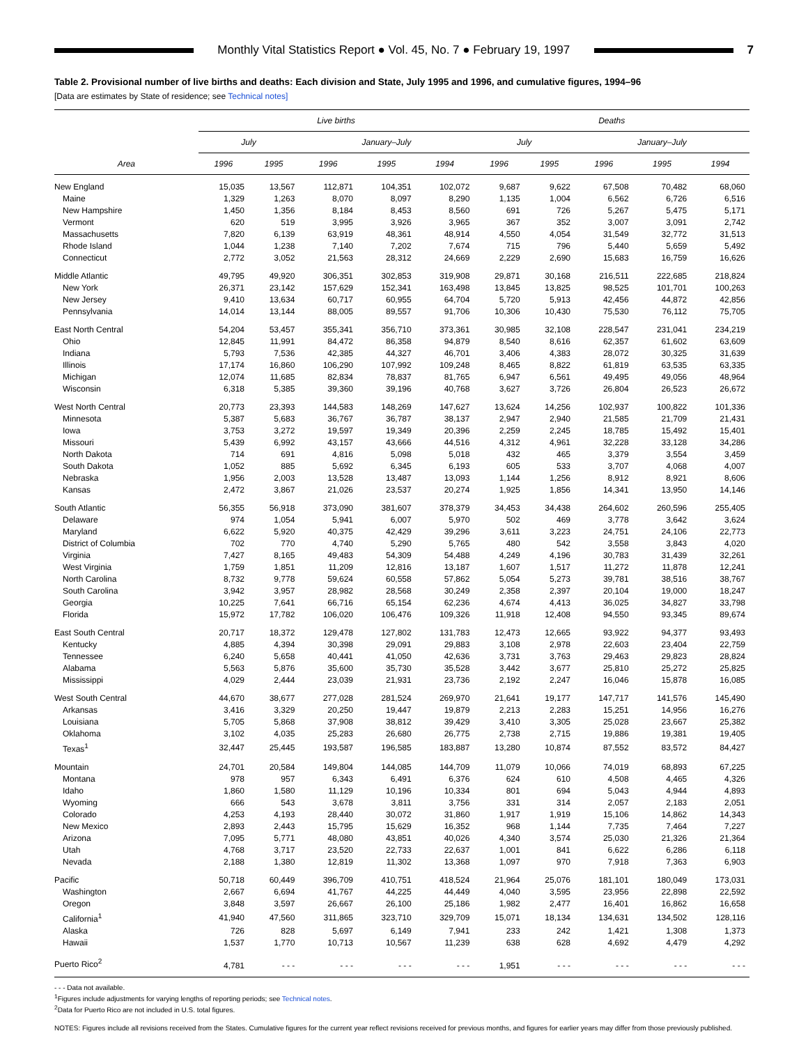Monthly Vital Statistics Report ● Vol. 45, No. 7 ● February 19, 1997
7
Table 2. Provisional number of live births and deaths: Each division and State, July 1995 and 1996, and cumulative figures, 1994–96
[Data are estimates by State of residence; see Technical notes]
| Area | Live births | | | | | Deaths | | | | |
| --- | --- | --- | --- | --- | --- | --- | --- | --- | --- | --- |
| | July | | January–July | | | July | | January–July | | |
| | 1996 | 1995 | 1996 | 1995 | 1994 | 1996 | 1995 | 1996 | 1995 | 1994 |
| New England | 15,035 | 13,567 | 112,871 | 104,351 | 102,072 | 9,687 | 9,622 | 67,508 | 70,482 | 68,060 |
| Maine | 1,329 | 1,263 | 8,070 | 8,097 | 8,290 | 1,135 | 1,004 | 6,562 | 6,726 | 6,516 |
| New Hampshire | 1,450 | 1,356 | 8,184 | 8,453 | 8,560 | 691 | 726 | 5,267 | 5,475 | 5,171 |
| Vermont | 620 | 519 | 3,995 | 3,926 | 3,965 | 367 | 352 | 3,007 | 3,091 | 2,742 |
| Massachusetts | 7,820 | 6,139 | 63,919 | 48,361 | 48,914 | 4,550 | 4,054 | 31,549 | 32,772 | 31,513 |
| Rhode Island | 1,044 | 1,238 | 7,140 | 7,202 | 7,674 | 715 | 796 | 5,440 | 5,659 | 5,492 |
| Connecticut | 2,772 | 3,052 | 21,563 | 28,312 | 24,669 | 2,229 | 2,690 | 15,683 | 16,759 | 16,626 |
| Middle Atlantic | 49,795 | 49,920 | 306,351 | 302,853 | 319,908 | 29,871 | 30,168 | 216,511 | 222,685 | 218,824 |
| New York | 26,371 | 23,142 | 157,629 | 152,341 | 163,498 | 13,845 | 13,825 | 98,525 | 101,701 | 100,263 |
| New Jersey | 9,410 | 13,634 | 60,717 | 60,955 | 64,704 | 5,720 | 5,913 | 42,456 | 44,872 | 42,856 |
| Pennsylvania | 14,014 | 13,144 | 88,005 | 89,557 | 91,706 | 10,306 | 10,430 | 75,530 | 76,112 | 75,705 |
| East North Central | 54,204 | 53,457 | 355,341 | 356,710 | 373,361 | 30,985 | 32,108 | 228,547 | 231,041 | 234,219 |
| Ohio | 12,845 | 11,991 | 84,472 | 86,358 | 94,879 | 8,540 | 8,616 | 62,357 | 61,602 | 63,609 |
| Indiana | 5,793 | 7,536 | 42,385 | 44,327 | 46,701 | 3,406 | 4,383 | 28,072 | 30,325 | 31,639 |
| Illinois | 17,174 | 16,860 | 106,290 | 107,992 | 109,248 | 8,465 | 8,822 | 61,819 | 63,535 | 63,335 |
| Michigan | 12,074 | 11,685 | 82,834 | 78,837 | 81,765 | 6,947 | 6,561 | 49,495 | 49,056 | 48,964 |
| Wisconsin | 6,318 | 5,385 | 39,360 | 39,196 | 40,768 | 3,627 | 3,726 | 26,804 | 26,523 | 26,672 |
| West North Central | 20,773 | 23,393 | 144,583 | 148,269 | 147,627 | 13,624 | 14,256 | 102,937 | 100,822 | 101,336 |
| Minnesota | 5,387 | 5,683 | 36,767 | 36,787 | 38,137 | 2,947 | 2,940 | 21,585 | 21,709 | 21,431 |
| Iowa | 3,753 | 3,272 | 19,597 | 19,349 | 20,396 | 2,259 | 2,245 | 18,785 | 15,492 | 15,401 |
| Missouri | 5,439 | 6,992 | 43,157 | 43,666 | 44,516 | 4,312 | 4,961 | 32,228 | 33,128 | 34,286 |
| North Dakota | 714 | 691 | 4,816 | 5,098 | 5,018 | 432 | 465 | 3,379 | 3,554 | 3,459 |
| South Dakota | 1,052 | 885 | 5,692 | 6,345 | 6,193 | 605 | 533 | 3,707 | 4,068 | 4,007 |
| Nebraska | 1,956 | 2,003 | 13,528 | 13,487 | 13,093 | 1,144 | 1,256 | 8,912 | 8,921 | 8,606 |
| Kansas | 2,472 | 3,867 | 21,026 | 23,537 | 20,274 | 1,925 | 1,856 | 14,341 | 13,950 | 14,146 |
| South Atlantic | 56,355 | 56,918 | 373,090 | 381,607 | 378,379 | 34,453 | 34,438 | 264,602 | 260,596 | 255,405 |
| Delaware | 974 | 1,054 | 5,941 | 6,007 | 5,970 | 502 | 469 | 3,778 | 3,642 | 3,624 |
| Maryland | 6,622 | 5,920 | 40,375 | 42,429 | 39,296 | 3,611 | 3,223 | 24,751 | 24,106 | 22,773 |
| District of Columbia | 702 | 770 | 4,740 | 5,290 | 5,765 | 480 | 542 | 3,558 | 3,843 | 4,020 |
| Virginia | 7,427 | 8,165 | 49,483 | 54,309 | 54,488 | 4,249 | 4,196 | 30,783 | 31,439 | 32,261 |
| West Virginia | 1,759 | 1,851 | 11,209 | 12,816 | 13,187 | 1,607 | 1,517 | 11,272 | 11,878 | 12,241 |
| North Carolina | 8,732 | 9,778 | 59,624 | 60,558 | 57,862 | 5,054 | 5,273 | 39,781 | 38,516 | 38,767 |
| South Carolina | 3,942 | 3,957 | 28,982 | 28,568 | 30,249 | 2,358 | 2,397 | 20,104 | 19,000 | 18,247 |
| Georgia | 10,225 | 7,641 | 66,716 | 65,154 | 62,236 | 4,674 | 4,413 | 36,025 | 34,827 | 33,798 |
| Florida | 15,972 | 17,782 | 106,020 | 106,476 | 109,326 | 11,918 | 12,408 | 94,550 | 93,345 | 89,674 |
| East South Central | 20,717 | 18,372 | 129,478 | 127,802 | 131,783 | 12,473 | 12,665 | 93,922 | 94,377 | 93,493 |
| Kentucky | 4,885 | 4,394 | 30,398 | 29,091 | 29,883 | 3,108 | 2,978 | 22,603 | 23,404 | 22,759 |
| Tennessee | 6,240 | 5,658 | 40,441 | 41,050 | 42,636 | 3,731 | 3,763 | 29,463 | 29,823 | 28,824 |
| Alabama | 5,563 | 5,876 | 35,600 | 35,730 | 35,528 | 3,442 | 3,677 | 25,810 | 25,272 | 25,825 |
| Mississippi | 4,029 | 2,444 | 23,039 | 21,931 | 23,736 | 2,192 | 2,247 | 16,046 | 15,878 | 16,085 |
| West South Central | 44,670 | 38,677 | 277,028 | 281,524 | 269,970 | 21,641 | 19,177 | 147,717 | 141,576 | 145,490 |
| Arkansas | 3,416 | 3,329 | 20,250 | 19,447 | 19,879 | 2,213 | 2,283 | 15,251 | 14,956 | 16,276 |
| Louisiana | 5,705 | 5,868 | 37,908 | 38,812 | 39,429 | 3,410 | 3,305 | 25,028 | 23,667 | 25,382 |
| Oklahoma | 3,102 | 4,035 | 25,283 | 26,680 | 26,775 | 2,738 | 2,715 | 19,886 | 19,381 | 19,405 |
| Texas<sup>1</sup> | 32,447 | 25,445 | 193,587 | 196,585 | 183,887 | 13,280 | 10,874 | 87,552 | 83,572 | 84,427 |
| Mountain | 24,701 | 20,584 | 149,804 | 144,085 | 144,709 | 11,079 | 10,066 | 74,019 | 68,893 | 67,225 |
| Montana | 978 | 957 | 6,343 | 6,491 | 6,376 | 624 | 610 | 4,508 | 4,465 | 4,326 |
| Idaho | 1,860 | 1,580 | 11,129 | 10,196 | 10,334 | 801 | 694 | 5,043 | 4,944 | 4,893 |
| Wyoming | 666 | 543 | 3,678 | 3,811 | 3,756 | 331 | 314 | 2,057 | 2,183 | 2,051 |
| Colorado | 4,253 | 4,193 | 28,440 | 30,072 | 31,860 | 1,917 | 1,919 | 15,106 | 14,862 | 14,343 |
| New Mexico | 2,893 | 2,443 | 15,795 | 15,629 | 16,352 | 968 | 1,144 | 7,735 | 7,464 | 7,227 |
| Arizona | 7,095 | 5,771 | 48,080 | 43,851 | 40,026 | 4,340 | 3,574 | 25,030 | 21,326 | 21,364 |
| Utah | 4,768 | 3,717 | 23,520 | 22,733 | 22,637 | 1,001 | 841 | 6,622 | 6,286 | 6,118 |
| Nevada | 2,188 | 1,380 | 12,819 | 11,302 | 13,368 | 1,097 | 970 | 7,918 | 7,363 | 6,903 |
| Pacific | 50,718 | 60,449 | 396,709 | 410,751 | 418,524 | 21,964 | 25,076 | 181,101 | 180,049 | 173,031 |
| Washington | 2,667 | 6,694 | 41,767 | 44,225 | 44,449 | 4,040 | 3,595 | 23,956 | 22,898 | 22,592 |
| Oregon | 3,848 | 3,597 | 26,667 | 26,100 | 25,186 | 1,982 | 2,477 | 16,401 | 16,862 | 16,658 |
| California<sup>1</sup> | 41,940 | 47,560 | 311,865 | 323,710 | 329,709 | 15,071 | 18,134 | 134,631 | 134,502 | 128,116 |
| Alaska | 726 | 828 | 5,697 | 6,149 | 7,941 | 233 | 242 | 1,421 | 1,308 | 1,373 |
| Hawaii | 1,537 | 1,770 | 10,713 | 10,567 | 11,239 | 638 | 628 | 4,692 | 4,479 | 4,292 |
| Puerto Rico<sup>2</sup> | 4,781 | - - - | - - - | - - - | - - - | 1,951 | - - - | - - - | - - - | - - - |
- - - Data not available.
<sup>1</sup> Figures include adjustments for varying lengths of reporting periods; see Technical notes.
<sup>2</sup> Data for Puerto Rico are not included in U.S. total figures.
NOTES: Figures include all revisions received from the States. Cumulative figures for the current year reflect revisions received for previous months, and figures for earlier years may differ from those previously published.